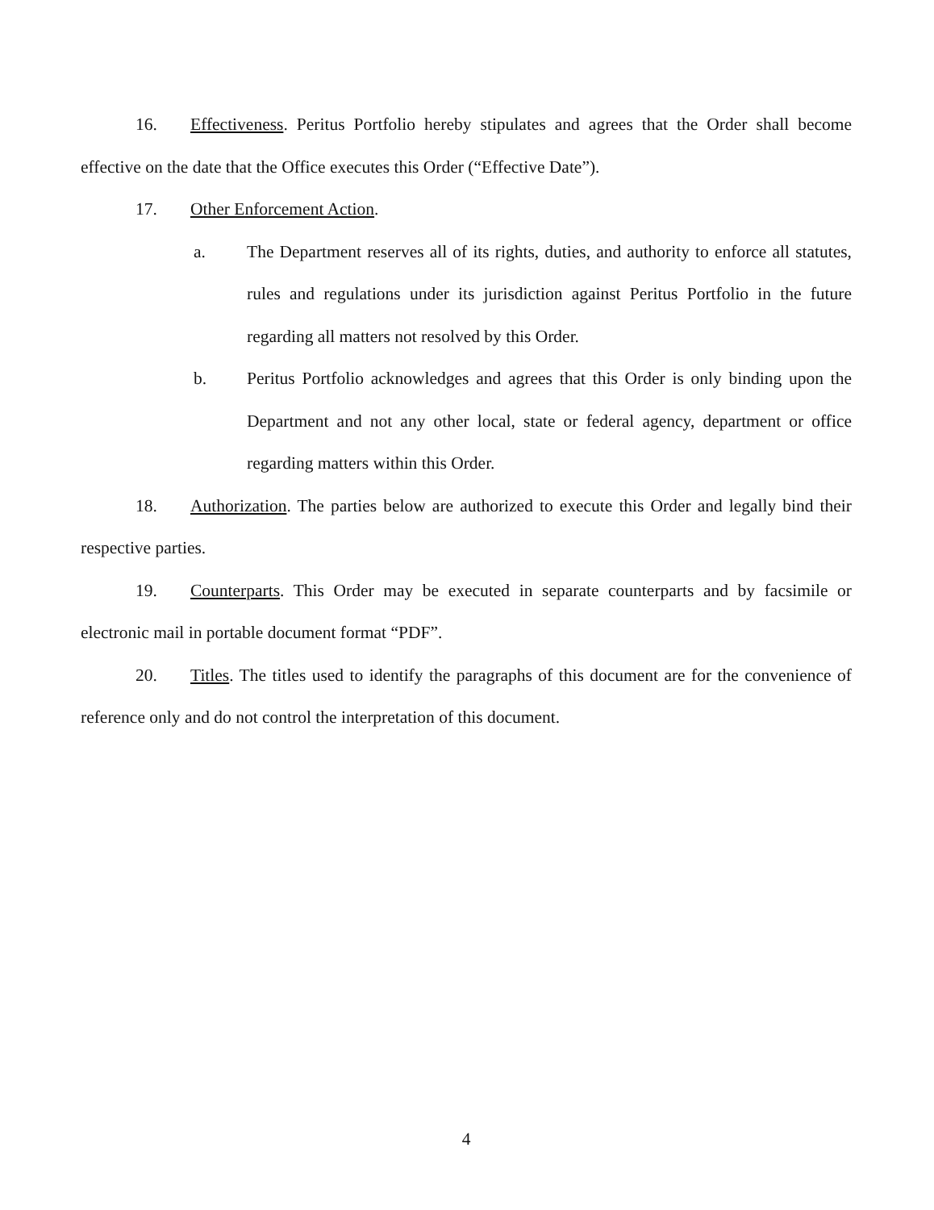16. Effectiveness. Peritus Portfolio hereby stipulates and agrees that the Order shall become effective on the date that the Office executes this Order (“Effective Date”).
17. Other Enforcement Action.
a. The Department reserves all of its rights, duties, and authority to enforce all statutes, rules and regulations under its jurisdiction against Peritus Portfolio in the future regarding all matters not resolved by this Order.
b. Peritus Portfolio acknowledges and agrees that this Order is only binding upon the Department and not any other local, state or federal agency, department or office regarding matters within this Order.
18. Authorization. The parties below are authorized to execute this Order and legally bind their respective parties.
19. Counterparts. This Order may be executed in separate counterparts and by facsimile or electronic mail in portable document format “PDF”.
20. Titles. The titles used to identify the paragraphs of this document are for the convenience of reference only and do not control the interpretation of this document.
4